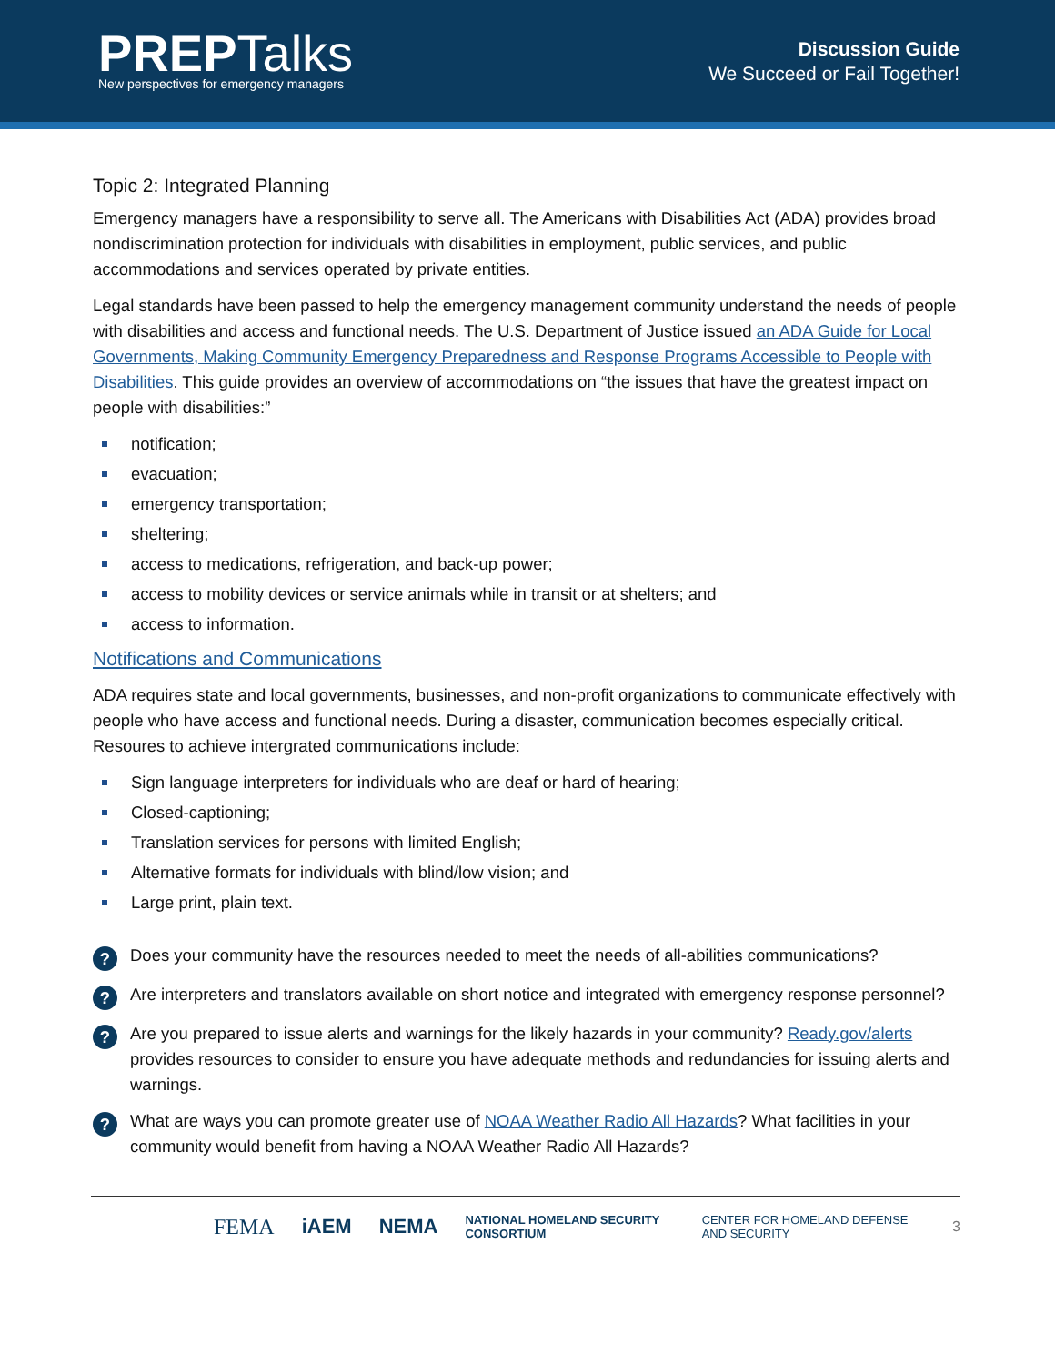PREPTalks
New perspectives for emergency managers
Discussion Guide
We Succeed or Fail Together!
Topic 2: Integrated Planning
Emergency managers have a responsibility to serve all. The Americans with Disabilities Act (ADA) provides broad nondiscrimination protection for individuals with disabilities in employment, public services, and public accommodations and services operated by private entities.
Legal standards have been passed to help the emergency management community understand the needs of people with disabilities and access and functional needs. The U.S. Department of Justice issued an ADA Guide for Local Governments, Making Community Emergency Preparedness and Response Programs Accessible to People with Disabilities. This guide provides an overview of accommodations on “the issues that have the greatest impact on people with disabilities:”
notification;
evacuation;
emergency transportation;
sheltering;
access to medications, refrigeration, and back-up power;
access to mobility devices or service animals while in transit or at shelters; and
access to information.
Notifications and Communications
ADA requires state and local governments, businesses, and non-profit organizations to communicate effectively with people who have access and functional needs. During a disaster, communication becomes especially critical. Resoures to achieve intergrated communications include:
Sign language interpreters for individuals who are deaf or hard of hearing;
Closed-captioning;
Translation services for persons with limited English;
Alternative formats for individuals with blind/low vision; and
Large print, plain text.
?
Does your community have the resources needed to meet the needs of all-abilities communications?
?
Are interpreters and translators available on short notice and integrated with emergency response personnel?
?
Are you prepared to issue alerts and warnings for the likely hazards in your community? Ready.gov/alerts provides resources to consider to ensure you have adequate methods and redundancies for issuing alerts and warnings.
?
What are ways you can promote greater use of NOAA Weather Radio All Hazards? What facilities in your community would benefit from having a NOAA Weather Radio All Hazards?
FEMA iAEM NEMA NATIONAL HOMELAND SECURITY CONSORTIUM CENTER FOR HOMELAND DEFENSE AND SECURITY 3